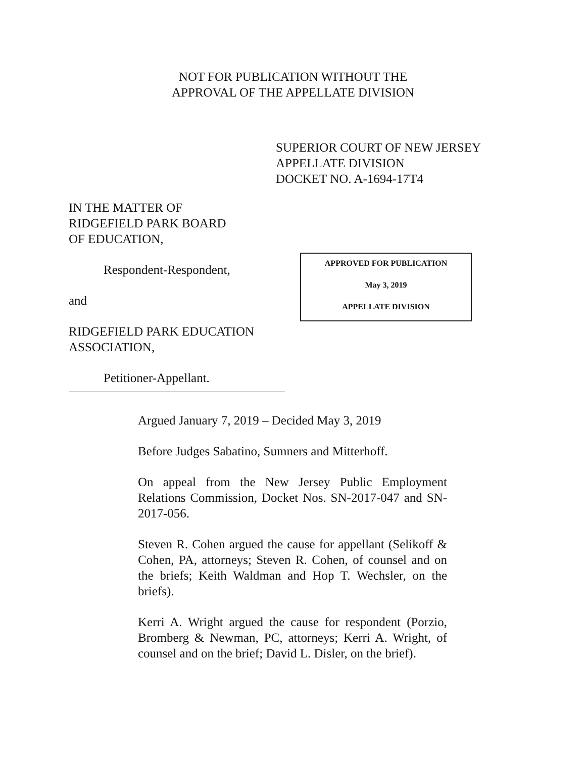NOT FOR PUBLICATION WITHOUT THE
APPROVAL OF THE APPELLATE DIVISION
SUPERIOR COURT OF NEW JERSEY
APPELLATE DIVISION
DOCKET NO. A-1694-17T4
IN THE MATTER OF
RIDGEFIELD PARK BOARD
OF EDUCATION,
Respondent-Respondent,
and
RIDGEFIELD PARK EDUCATION
ASSOCIATION,
Petitioner-Appellant.
APPROVED FOR PUBLICATION
May 3, 2019
APPELLATE DIVISION
Argued January 7, 2019 – Decided May 3, 2019
Before Judges Sabatino, Sumners and Mitterhoff.
On appeal from the New Jersey Public Employment Relations Commission, Docket Nos. SN-2017-047 and SN-2017-056.
Steven R. Cohen argued the cause for appellant (Selikoff & Cohen, PA, attorneys; Steven R. Cohen, of counsel and on the briefs; Keith Waldman and Hop T. Wechsler, on the briefs).
Kerri A. Wright argued the cause for respondent (Porzio, Bromberg & Newman, PC, attorneys; Kerri A. Wright, of counsel and on the brief; David L. Disler, on the brief).